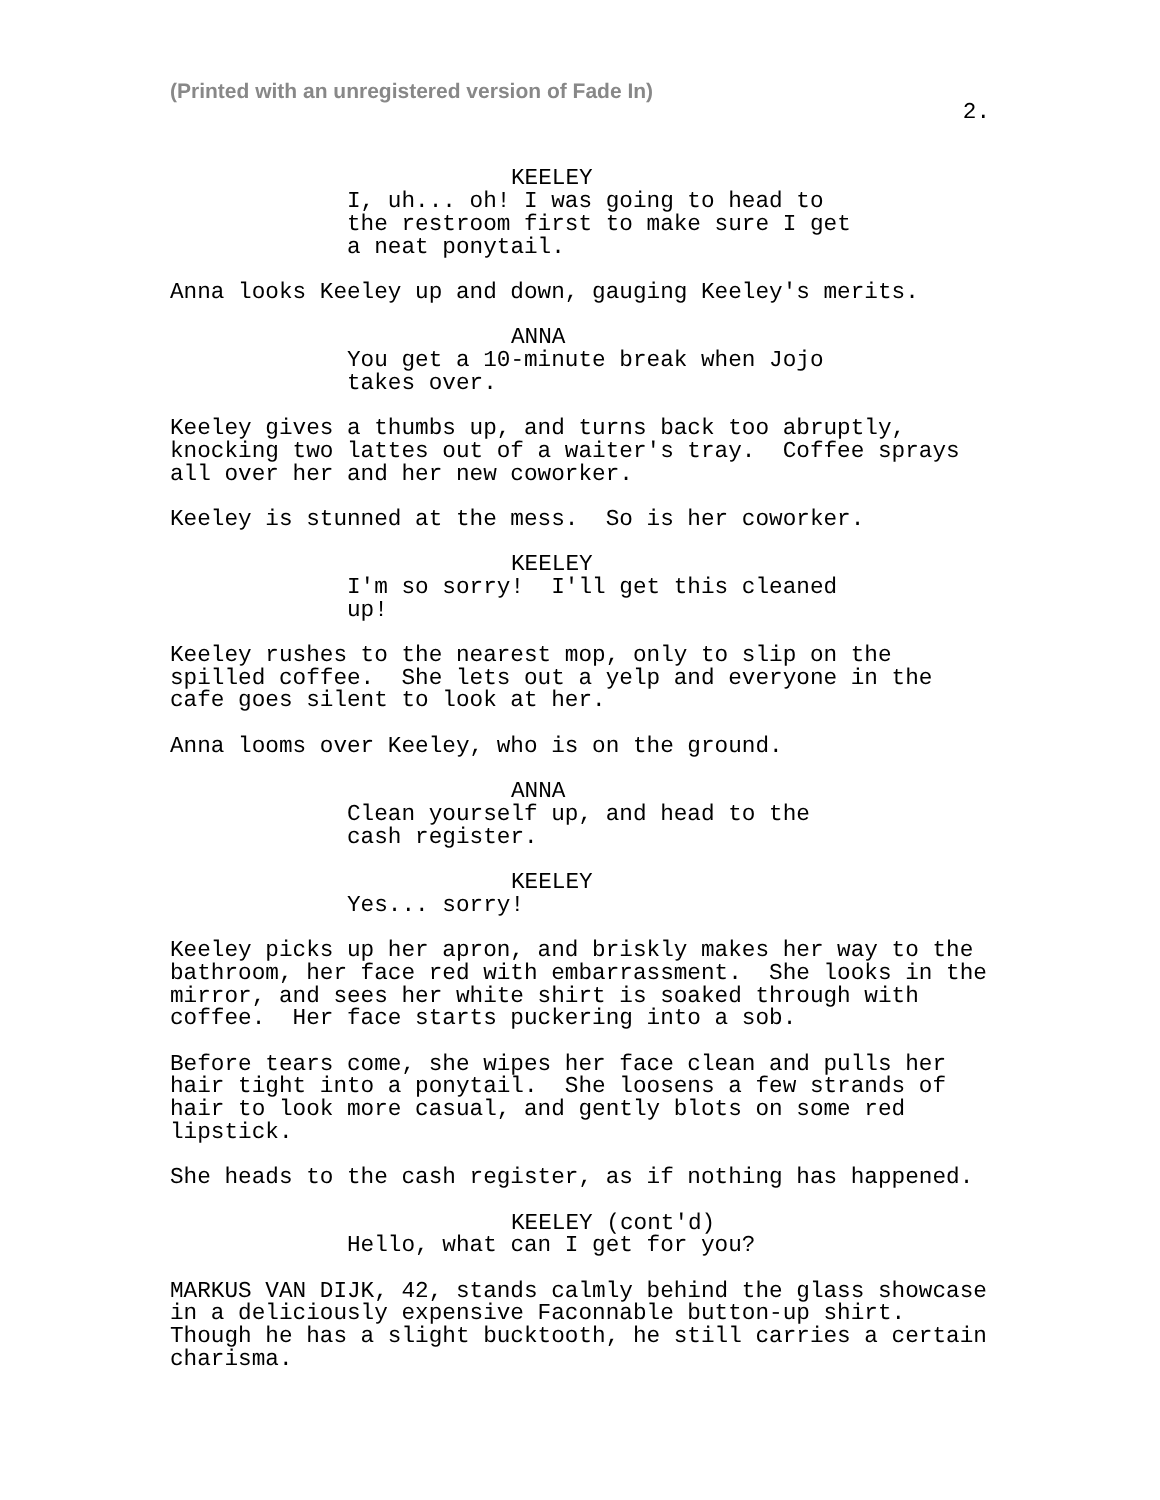(Printed with an unregistered version of Fade In)
2.
KEELEY
I, uh... oh! I was going to head to the restroom first to make sure I get a neat ponytail.
Anna looks Keeley up and down, gauging Keeley's merits.
ANNA
You get a 10-minute break when Jojo takes over.
Keeley gives a thumbs up, and turns back too abruptly, knocking two lattes out of a waiter's tray. Coffee sprays all over her and her new coworker.
Keeley is stunned at the mess. So is her coworker.
KEELEY
I'm so sorry! I'll get this cleaned up!
Keeley rushes to the nearest mop, only to slip on the spilled coffee. She lets out a yelp and everyone in the cafe goes silent to look at her.
Anna looms over Keeley, who is on the ground.
ANNA
Clean yourself up, and head to the cash register.
KEELEY
Yes... sorry!
Keeley picks up her apron, and briskly makes her way to the bathroom, her face red with embarrassment. She looks in the mirror, and sees her white shirt is soaked through with coffee. Her face starts puckering into a sob.
Before tears come, she wipes her face clean and pulls her hair tight into a ponytail. She loosens a few strands of hair to look more casual, and gently blots on some red lipstick.
She heads to the cash register, as if nothing has happened.
KEELEY (cont'd)
Hello, what can I get for you?
MARKUS VAN DIJK, 42, stands calmly behind the glass showcase in a deliciously expensive Faconnable button-up shirt. Though he has a slight bucktooth, he still carries a certain charisma.